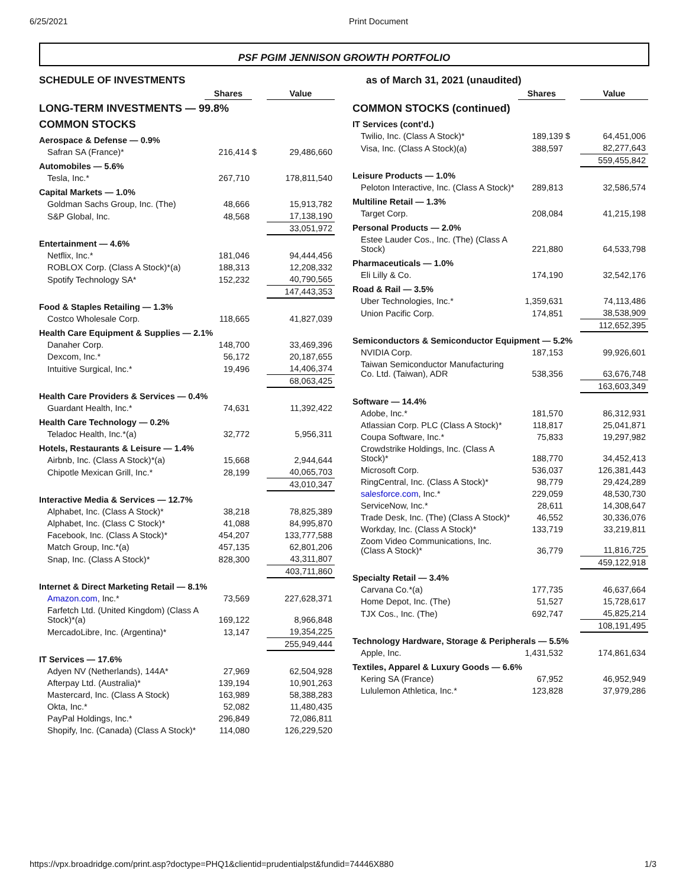6/25/2021 Print Document
PSF PGIM JENNISON GROWTH PORTFOLIO
SCHEDULE OF INVESTMENTS
| | Shares | | Value |
| LONG-TERM INVESTMENTS — 99.8% | | | |
| COMMON STOCKS | | | |
| Aerospace & Defense — 0.9% | | | |
| Safran SA (France)* | 216,414 | $ | 29,486,660 |
| Automobiles — 5.6% | | | |
| Tesla, Inc.* | 267,710 | | 178,811,540 |
| Capital Markets — 1.0% | | | |
| Goldman Sachs Group, Inc. (The) | 48,666 | | 15,913,782 |
| S&P Global, Inc. | 48,568 | | 17,138,190 |
| | | | 33,051,972 |
| Entertainment — 4.6% | | | |
| Netflix, Inc.* | 181,046 | | 94,444,456 |
| ROBLOX Corp. (Class A Stock)*(a) | 188,313 | | 12,208,332 |
| Spotify Technology SA* | 152,232 | | 40,790,565 |
| | | | 147,443,353 |
| Food & Staples Retailing — 1.3% | | | |
| Costco Wholesale Corp. | 118,665 | | 41,827,039 |
| Health Care Equipment & Supplies — 2.1% | | | |
| Danaher Corp. | 148,700 | | 33,469,396 |
| Dexcom, Inc.* | 56,172 | | 20,187,655 |
| Intuitive Surgical, Inc.* | 19,496 | | 14,406,374 |
| | | | 68,063,425 |
| Health Care Providers & Services — 0.4% | | | |
| Guardant Health, Inc.* | 74,631 | | 11,392,422 |
| Health Care Technology — 0.2% | | | |
| Teladoc Health, Inc.*(a) | 32,772 | | 5,956,311 |
| Hotels, Restaurants & Leisure — 1.4% | | | |
| Airbnb, Inc. (Class A Stock)*(a) | 15,668 | | 2,944,644 |
| Chipotle Mexican Grill, Inc.* | 28,199 | | 40,065,703 |
| | | | 43,010,347 |
| Interactive Media & Services — 12.7% | | | |
| Alphabet, Inc. (Class A Stock)* | 38,218 | | 78,825,389 |
| Alphabet, Inc. (Class C Stock)* | 41,088 | | 84,995,870 |
| Facebook, Inc. (Class A Stock)* | 454,207 | | 133,777,588 |
| Match Group, Inc.*(a) | 457,135 | | 62,801,206 |
| Snap, Inc. (Class A Stock)* | 828,300 | | 43,311,807 |
| | | | 403,711,860 |
| Internet & Direct Marketing Retail — 8.1% | | | |
| Amazon.com , Inc.* | 73,569 | | 227,628,371 |
| Farfetch Ltd. (United Kingdom) (Class A Stock)*(a) | 169,122 | | 8,966,848 |
| MercadoLibre, Inc. (Argentina)* | 13,147 | | 19,354,225 |
| | | | 255,949,444 |
| IT Services — 17.6% | | | |
| Adyen NV (Netherlands), 144A* | 27,969 | | 62,504,928 |
| Afterpay Ltd. (Australia)* | 139,194 | | 10,901,263 |
| Mastercard, Inc. (Class A Stock) | 163,989 | | 58,388,283 |
| Okta, Inc.* | 52,082 | | 11,480,435 |
| PayPal Holdings, Inc.* | 296,849 | | 72,086,811 |
| Shopify, Inc. (Canada) (Class A Stock)* | 114,080 | | 126,229,520 |
as of March 31, 2021 (unaudited)
| | Shares | | Value |
| COMMON STOCKS (continued) | | | |
| IT Services (cont’d.) | | | |
| Twilio, Inc. (Class A Stock)* | 189,139 | $ | 64,451,006 |
| Visa, Inc. (Class A Stock)(a) | 388,597 | | 82,277,643 |
| | | | 559,455,842 |
| Leisure Products — 1.0% | | | |
| Peloton Interactive, Inc. (Class A Stock)* | 289,813 | | 32,586,574 |
| Multiline Retail — 1.3% | | | |
| Target Corp. | 208,084 | | 41,215,198 |
| Personal Products — 2.0% | | | |
| Estee Lauder Cos., Inc. (The) (Class A Stock) | 221,880 | | 64,533,798 |
| Pharmaceuticals — 1.0% | | | |
| Eli Lilly & Co. | 174,190 | | 32,542,176 |
| Road & Rail — 3.5% | | | |
| Uber Technologies, Inc.* | 1,359,631 | | 74,113,486 |
| Union Pacific Corp. | 174,851 | | 38,538,909 |
| | | | 112,652,395 |
| Semiconductors & Semiconductor Equipment — 5.2% | | | |
| NVIDIA Corp. | 187,153 | | 99,926,601 |
| Taiwan Semiconductor Manufacturing Co. Ltd. (Taiwan), ADR | 538,356 | | 63,676,748 |
| | | | 163,603,349 |
| Software — 14.4% | | | |
| Adobe, Inc.* | 181,570 | | 86,312,931 |
| Atlassian Corp. PLC (Class A Stock)* | 118,817 | | 25,041,871 |
| Coupa Software, Inc.* | 75,833 | | 19,297,982 |
| Crowdstrike Holdings, Inc. (Class A Stock)* | 188,770 | | 34,452,413 |
| Microsoft Corp. | 536,037 | | 126,381,443 |
| RingCentral, Inc. (Class A Stock)* | 98,779 | | 29,424,289 |
| salesforce.com , Inc.* | 229,059 | | 48,530,730 |
| ServiceNow, Inc.* | 28,611 | | 14,308,647 |
| Trade Desk, Inc. (The) (Class A Stock)* | 46,552 | | 30,336,076 |
| Workday, Inc. (Class A Stock)* | 133,719 | | 33,219,811 |
| Zoom Video Communications, Inc. (Class A Stock)* | 36,779 | | 11,816,725 |
| | | | 459,122,918 |
| Specialty Retail — 3.4% | | | |
| Carvana Co.*(a) | 177,735 | | 46,637,664 |
| Home Depot, Inc. (The) | 51,527 | | 15,728,617 |
| TJX Cos., Inc. (The) | 692,747 | | 45,825,214 |
| | | | 108,191,495 |
| Technology Hardware, Storage & Peripherals — 5.5% | | | |
| Apple, Inc. | 1,431,532 | | 174,861,634 |
| Textiles, Apparel & Luxury Goods — 6.6% | | | |
| Kering SA (France) | 67,952 | | 46,952,949 |
| Lululemon Athletica, Inc.* | 123,828 | | 37,979,286 |
https://vpx.broadridge.com/print.asp?doctype=PHQ1&clientid=prudentialpst&fundid=74446X880
1/3